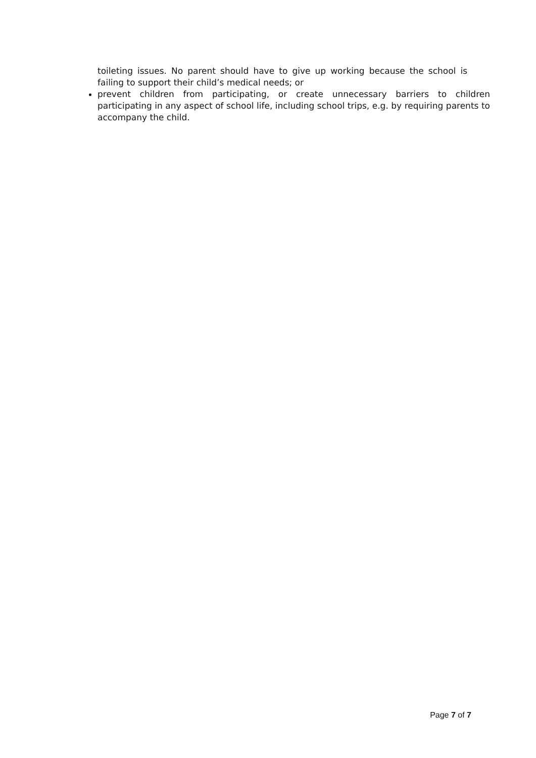toileting issues. No parent should have to give up working because the school is failing to support their child’s medical needs; or
prevent children from participating, or create unnecessary barriers to children participating in any aspect of school life, including school trips, e.g. by requiring parents to accompany the child.
Page 7 of 7